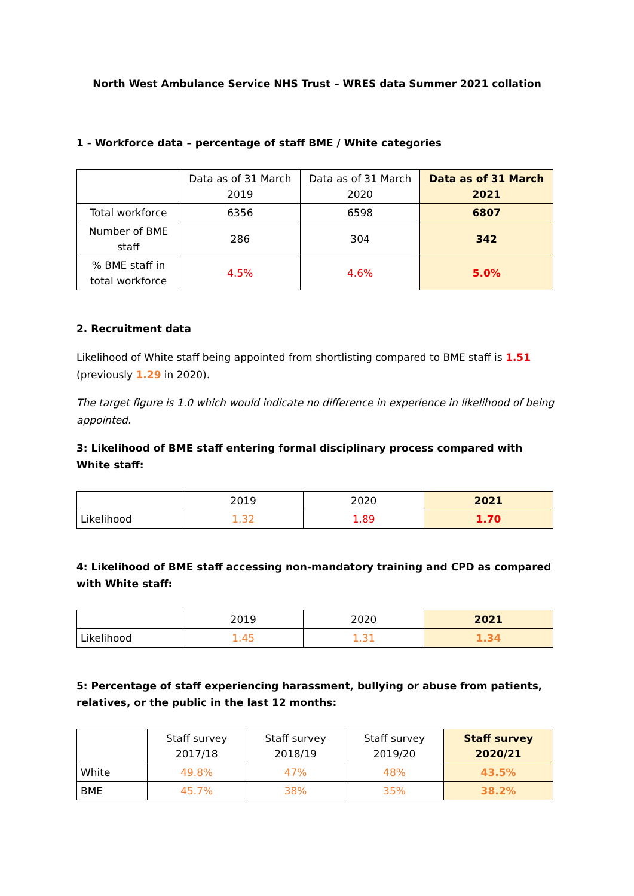North West Ambulance Service NHS Trust – WRES data Summer 2021 collation
1 - Workforce data – percentage of staff BME / White categories
| | Data as of 31 March 2019 | Data as of 31 March 2020 | Data as of 31 March 2021 |
| --- | --- | --- | --- |
| Total workforce | 6356 | 6598 | 6807 |
| Number of BME staff | 286 | 304 | 342 |
| % BME staff in total workforce | 4.5% | 4.6% | 5.0% |
2. Recruitment data
Likelihood of White staff being appointed from shortlisting compared to BME staff is 1.51 (previously 1.29 in 2020).
The target figure is 1.0 which would indicate no difference in experience in likelihood of being appointed.
3: Likelihood of BME staff entering formal disciplinary process compared with White staff:
| | 2019 | 2020 | 2021 |
| --- | --- | --- | --- |
| Likelihood | 1.32 | 1.89 | 1.70 |
4: Likelihood of BME staff accessing non-mandatory training and CPD as compared with White staff:
| | 2019 | 2020 | 2021 |
| --- | --- | --- | --- |
| Likelihood | 1.45 | 1.31 | 1.34 |
5: Percentage of staff experiencing harassment, bullying or abuse from patients, relatives, or the public in the last 12 months:
| | Staff survey 2017/18 | Staff survey 2018/19 | Staff survey 2019/20 | Staff survey 2020/21 |
| --- | --- | --- | --- | --- |
| White | 49.8% | 47% | 48% | 43.5% |
| BME | 45.7% | 38% | 35% | 38.2% |